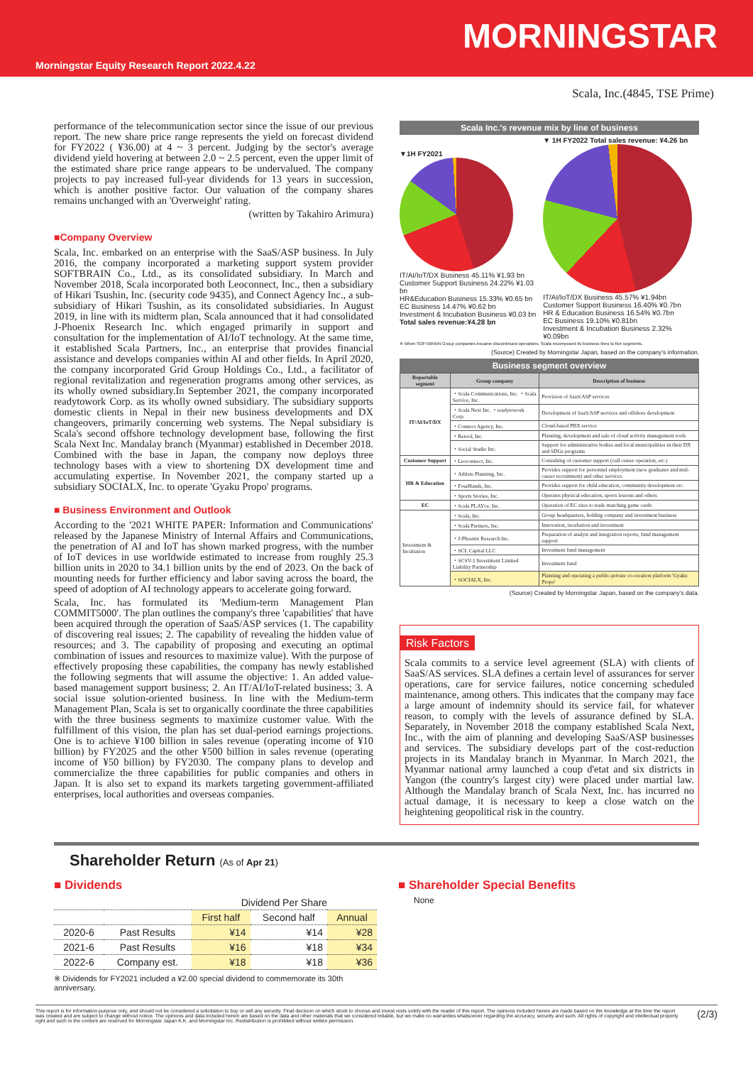Morningstar Equity Research Report 2022.4.22 MORNINGSTAR
Scala, Inc.(4845, TSE Prime)
performance of the telecommunication sector since the issue of our previous report. The new share price range represents the yield on forecast dividend for FY2022 ( ¥36.00) at 4 ~ 3 percent. Judging by the sector's average dividend yield hovering at between 2.0 ~ 2.5 percent, even the upper limit of the estimated share price range appears to be undervalued. The company projects to pay increased full-year dividends for 13 years in succession, which is another positive factor. Our valuation of the company shares remains unchanged with an 'Overweight' rating.
(written by Takahiro Arimura)
■Company Overview
Scala, Inc. embarked on an enterprise with the SaaS/ASP business. In July 2016, the company incorporated a marketing support system provider SOFTBRAIN Co., Ltd., as its consolidated subsidiary. In March and November 2018, Scala incorporated both Leoconnect, Inc., then a subsidiary of Hikari Tsushin, Inc. (security code 9435), and Connect Agency Inc., a sub-subsidiary of Hikari Tsushin, as its consolidated subsidiaries. In August 2019, in line with its midterm plan, Scala announced that it had consolidated J-Phoenix Research Inc. which engaged primarily in support and consultation for the implementation of AI/IoT technology. At the same time, it established Scala Partners, Inc., an enterprise that provides financial assistance and develops companies within AI and other fields. In April 2020, the company incorporated Grid Group Holdings Co., Ltd., a facilitator of regional revitalization and regeneration programs among other services, as its wholly owned subsidiary.In September 2021, the company incorporated readytowork Corp. as its wholly owned subsidiary. The subsidiary supports domestic clients in Nepal in their new business developments and DX changeovers, primarily concerning web systems. The Nepal subsidiary is Scala's second offshore technology development base, following the first Scala Next Inc. Mandalay branch (Myanmar) established in December 2018. Combined with the base in Japan, the company now deploys three technology bases with a view to shortening DX development time and accumulating expertise. In November 2021, the company started up a subsidiary SOCIALX, Inc. to operate 'Gyaku Propo' programs.
■ Business Environment and Outlook
According to the '2021 WHITE PAPER: Information and Communications' released by the Japanese Ministry of Internal Affairs and Communications, the penetration of AI and IoT has shown marked progress, with the number of IoT devices in use worldwide estimated to increase from roughly 25.3 billion units in 2020 to 34.1 billion units by the end of 2023. On the back of mounting needs for further efficiency and labor saving across the board, the speed of adoption of AI technology appears to accelerate going forward.
Scala, Inc. has formulated its 'Medium-term Management Plan COMMIT5000'. The plan outlines the company's three 'capabilities' that have been acquired through the operation of SaaS/ASP services (1. The capability of discovering real issues; 2. The capability of revealing the hidden value of resources; and 3. The capability of proposing and executing an optimal combination of issues and resources to maximize value). With the purpose of effectively proposing these capabilities, the company has newly established the following segments that will assume the objective: 1. An added value-based management support business; 2. An IT/AI/IoT-related business; 3. A social issue solution-oriented business. In line with the Medium-term Management Plan, Scala is set to organically coordinate the three capabilities with the three business segments to maximize customer value. With the fulfillment of this vision, the plan has set dual-period earnings projections. One is to achieve ¥100 billion in sales revenue (operating income of ¥10 billion) by FY2025 and the other ¥500 billion in sales revenue (operating income of ¥50 billion) by FY2030. The company plans to develop and commercialize the three capabilities for public companies and others in Japan. It is also set to expand its markets targeting government-affiliated enterprises, local authorities and overseas companies.
Scala Inc.'s revenue mix by line of business
▼1H FY2021
IT/AI/IoT/DX Business 45.11% ¥1.93 bn
Customer Support Business 24.22% ¥1.03 bn
HR&Education Business 15.33% ¥0.65 bn
EC Business 14.47% ¥0.62 bn
Investment & Incubation Business ¥0.03 bn
Total sales revenue:¥4.28 bn
▼ 1H FY2022 Total sales revenue: ¥4.26 bn
IT/AI/IoT/DX Business 45.57% ¥1.94bn
Customer Support Business 16.40% ¥0.7bn
HR & Education Business 16.54% ¥0.7bn
EC Business 19.10% ¥0.81bn
Investment & Incubation Business 2.32% ¥0.09bn
※ When SOFTBRAIN Group companies became discontinued operations, Scala recomposed its business lines to five segments.
(Source) Created by Morningstar Japan, based on the company's information.
Business segment overview
| Reportable segment | Group company | Description of business |
| --- | --- | --- |
| IT/AI/IoT/DX | ・Scala Communications, Inc. ・Scala Service, Inc. | Provision of SaaS/ASP services |
| | ・Scala Next Inc. ・readytowork Corp. | Development of SaaS/ASP services and offshore development |
| | ・Connect Agency, Inc. | Cloud-based PBX service |
| | ・Retool, Inc. | Planning, development and sale of cloud activity management tools |
| | ・Social Studio Inc. | Support for administrative bodies and local municipalities in their DX and SDGs programs |
| Customer Support | ・Leoconnect, Inc. | Consulting of customer support (call center operation, etc.) |
| HR & Education | ・Athlete Planning, Inc. | Provides support for personnel employment (new graduates and mid-career recruitment) and other services |
| | ・FourHands, Inc. | Provides support for child education, community development etc. |
| | ・Sports Stories, Inc. | Operates physical education, sports lessons and others |
| EC | ・Scala PLAYce, Inc. | Operation of EC sites to trade matching game cards |
| Investment & Incubation | ・Scala, Inc. | Group headquarters, holding company and investment business |
| | ・Scala Partners, Inc. | Innovation, incubation and investment |
| | ・J-Phoenix Research Inc. | Preparation of analyst and integration reports; fund management support |
| | ・SCL Capital LLC | Investment fund management |
| | ・SCSV-1 Investment Limited Liability Partnership | Investment fund |
| | ・SOCIALX, Inc. | Planning and operating a public-private co-creation platform 'Gyaku Propo' |
(Source) Created by Morningstar Japan, based on the company's data.
Risk Factors
Scala commits to a service level agreement (SLA) with clients of SaaS/AS services. SLA defines a certain level of assurances for server operations, care for service failures, notice concerning scheduled maintenance, among others. This indicates that the company may face a large amount of indemnity should its service fail, for whatever reason, to comply with the levels of assurance defined by SLA. Separately, in November 2018 the company established Scala Next, Inc., with the aim of planning and developing SaaS/ASP businesses and services. The subsidiary develops part of the cost-reduction projects in its Mandalay branch in Myanmar. In March 2021, the Myanmar national army launched a coup d'etat and six districts in Yangon (the country's largest city) were placed under martial law. Although the Mandalay branch of Scala Next, Inc. has incurred no actual damage, it is necessary to keep a close watch on the heightening geopolitical risk in the country.
Shareholder Return (As of Apr 21)
■ Dividends
| | | Dividend Per Share | | |
| --- | --- | --- | --- | --- |
| | | First half | Second half | Annual |
| 2020-6 | Past Results | ¥14 | ¥14 | ¥28 |
| 2021-6 | Past Results | ¥16 | ¥18 | ¥34 |
| 2022-6 | Company est. | ¥18 | ¥18 | ¥36 |
※ Dividends for FY2021 included a ¥2.00 special dividend to commemorate its 30th anniversary.
■ Shareholder Special Benefits
None
This report is for information purpose only, and should not be considered a solicitation to buy or sell any security. Final decision on which stock to choose and invest rests solely with the reader of this report. The opinions included herein are made based on the knowledge at the time the report was created and are subject to change without notice. The opinions and data included herein are based on the data and other materials that we considered reliable, but we make no warranties whatsoever regarding the accuracy, security and such. All rights of copyright and intellectual property right and such in the content are reserved for Morningstar Japan K.K. and Morningstar Inc. Redistribution is prohibited without written permission.
(2/3)